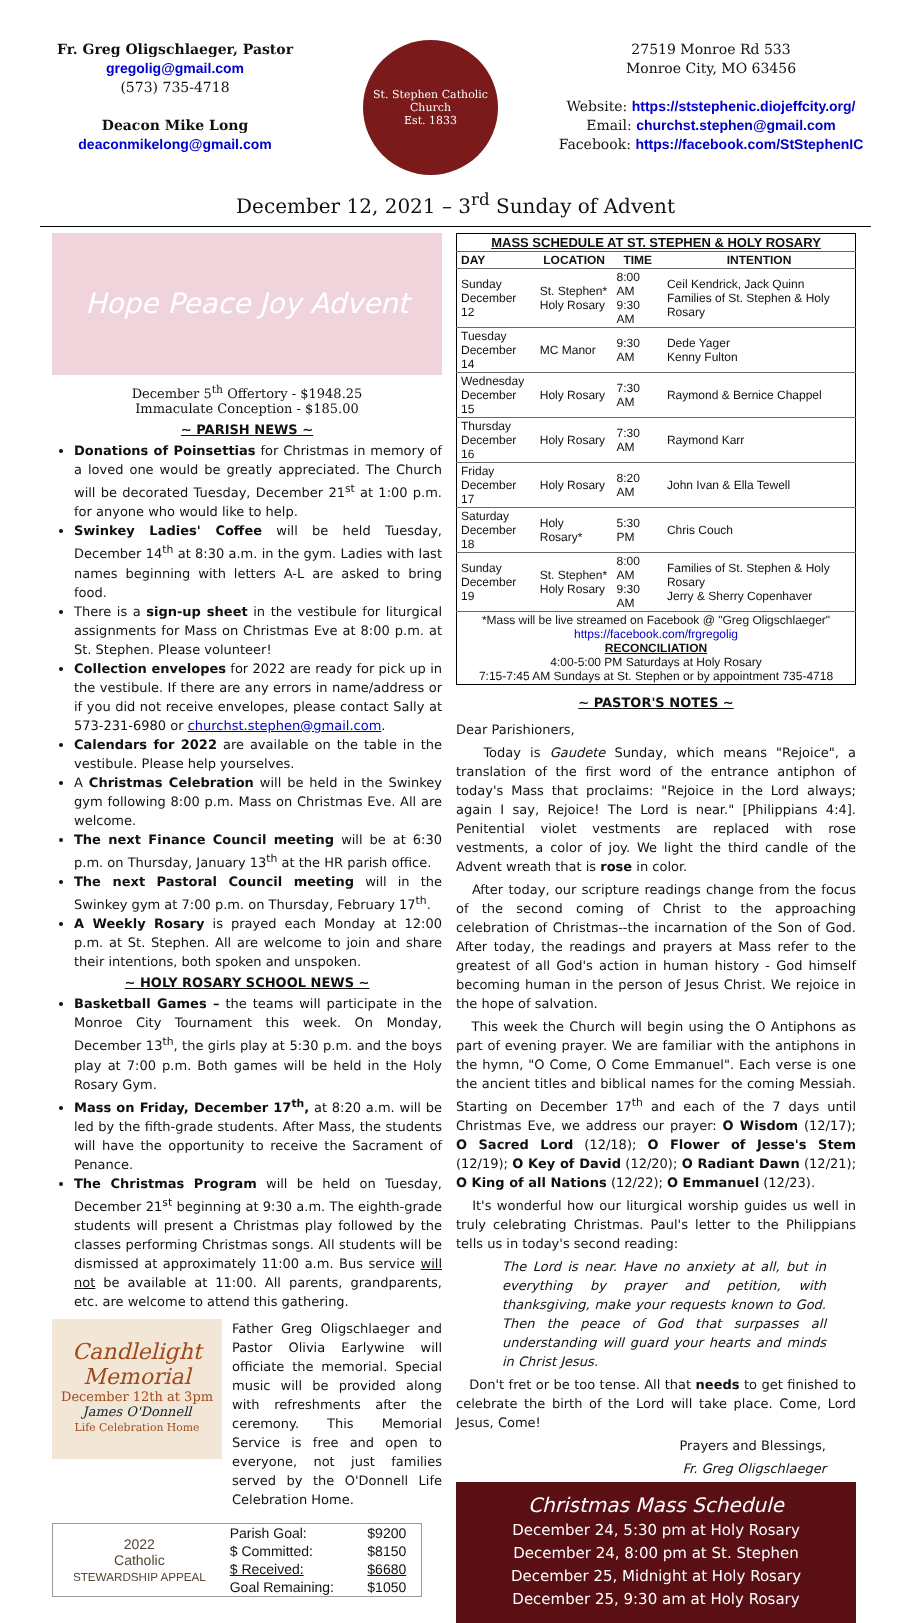Fr. Greg Oligschlaeger, Pastor
gregolig@gmail.com
(573) 735-4718
Deacon Mike Long
deaconmikelong@gmail.com
St. Stephen Catholic Church
Est. 1833
27519 Monroe Rd 533
Monroe City, MO 63456
Website: https://ststephenic.diojeffcity.org/
Email: churchst.stephen@gmail.com
Facebook: https://facebook.com/StStephenIC
December 12, 2021 – 3<sup>rd</sup> Sunday of Advent
Hope Peace Joy Advent
December 5<sup>th</sup> Offertory - $1948.25
Immaculate Conception - $185.00
~ PARISH NEWS ~
Donations of Poinsettias for Christmas in memory of a loved one would be greatly appreciated. The Church will be decorated Tuesday, December 21<sup>st</sup> at 1:00 p.m. for anyone who would like to help.
Swinkey Ladies' Coffee will be held Tuesday, December 14<sup>th</sup> at 8:30 a.m. in the gym. Ladies with last names beginning with letters A-L are asked to bring food.
There is a sign-up sheet in the vestibule for liturgical assignments for Mass on Christmas Eve at 8:00 p.m. at St. Stephen. Please volunteer!
Collection envelopes for 2022 are ready for pick up in the vestibule. If there are any errors in name/address or if you did not receive envelopes, please contact Sally at 573-231-6980 or churchst.stephen@gmail.com.
Calendars for 2022 are available on the table in the vestibule. Please help yourselves.
A Christmas Celebration will be held in the Swinkey gym following 8:00 p.m. Mass on Christmas Eve. All are welcome.
The next Finance Council meeting will be at 6:30 p.m. on Thursday, January 13<sup>th</sup> at the HR parish office.
The next Pastoral Council meeting will in the Swinkey gym at 7:00 p.m. on Thursday, February 17<sup>th</sup>.
A Weekly Rosary is prayed each Monday at 12:00 p.m. at St. Stephen. All are welcome to join and share their intentions, both spoken and unspoken.
~ HOLY ROSARY SCHOOL NEWS ~
Basketball Games – the teams will participate in the Monroe City Tournament this week. On Monday, December 13<sup>th</sup>, the girls play at 5:30 p.m. and the boys play at 7:00 p.m. Both games will be held in the Holy Rosary Gym.
Mass on Friday, December 17<sup>th</sup>, at 8:20 a.m. will be led by the fifth-grade students. After Mass, the students will have the opportunity to receive the Sacrament of Penance.
The Christmas Program will be held on Tuesday, December 21<sup>st</sup> beginning at 9:30 a.m. The eighth-grade students will present a Christmas play followed by the classes performing Christmas songs. All students will be dismissed at approximately 11:00 a.m. Bus service will not be available at 11:00. All parents, grandparents, etc. are welcome to attend this gathering.
Candlelight Memorial
December 12th at 3pm
James O'Donnell
Life Celebration Home
Father Greg Oligschlaeger and Pastor Olivia Earlywine will officiate the memorial. Special music will be provided along with refreshments after the ceremony. This Memorial Service is free and open to everyone, not just families served by the O'Donnell Life Celebration Home.
| 2022 Catholic STEWARDSHIP APPEAL | Parish Goal: | $9200 |
| | $ Committed: | $8150 |
| | $ Received: | $6680 |
| | Goal Remaining: | $1050 |
| MASS SCHEDULE AT ST. STEPHEN & HOLY ROSARY | | | |
| --- | --- | --- | --- |
| DAY | LOCATION | TIME | INTENTION |
| Sunday December 12 | St. Stephen* Holy Rosary | 8:00 AM 9:30 AM | Ceil Kendrick, Jack Quinn Families of St. Stephen & Holy Rosary |
| Tuesday December 14 | MC Manor | 9:30 AM | Dede Yager Kenny Fulton |
| Wednesday December 15 | Holy Rosary | 7:30 AM | Raymond & Bernice Chappel |
| Thursday December 16 | Holy Rosary | 7:30 AM | Raymond Karr |
| Friday December 17 | Holy Rosary | 8:20 AM | John Ivan & Ella Tewell |
| Saturday December 18 | Holy Rosary* | 5:30 PM | Chris Couch |
| Sunday December 19 | St. Stephen* Holy Rosary | 8:00 AM 9:30 AM | Families of St. Stephen & Holy Rosary Jerry & Sherry Copenhaver |
| *Mass will be live streamed on Facebook @ "Greg Oligschlaeger" https://facebook.com/frgregolig RECONCILIATION 4:00-5:00 PM Saturdays at Holy Rosary 7:15-7:45 AM Sundays at St. Stephen or by appointment 735-4718 | | | |
~ PASTOR'S NOTES ~
Dear Parishioners,
Today is Gaudete Sunday, which means "Rejoice", a translation of the first word of the entrance antiphon of today's Mass that proclaims: "Rejoice in the Lord always; again I say, Rejoice! The Lord is near." [Philippians 4:4]. Penitential violet vestments are replaced with rose vestments, a color of joy. We light the third candle of the Advent wreath that is rose in color.
After today, our scripture readings change from the focus of the second coming of Christ to the approaching celebration of Christmas--the incarnation of the Son of God. After today, the readings and prayers at Mass refer to the greatest of all God's action in human history - God himself becoming human in the person of Jesus Christ. We rejoice in the hope of salvation.
This week the Church will begin using the O Antiphons as part of evening prayer. We are familiar with the antiphons in the hymn, "O Come, O Come Emmanuel". Each verse is one the ancient titles and biblical names for the coming Messiah. Starting on December 17<sup>th</sup> and each of the 7 days until Christmas Eve, we address our prayer: O Wisdom (12/17); O Sacred Lord (12/18); O Flower of Jesse's Stem (12/19); O Key of David (12/20); O Radiant Dawn (12/21); O King of all Nations (12/22); O Emmanuel (12/23).
It's wonderful how our liturgical worship guides us well in truly celebrating Christmas. Paul's letter to the Philippians tells us in today's second reading:
The Lord is near. Have no anxiety at all, but in everything by prayer and petition, with thanksgiving, make your requests known to God. Then the peace of God that surpasses all understanding will guard your hearts and minds in Christ Jesus.
Don't fret or be too tense. All that needs to get finished to celebrate the birth of the Lord will take place. Come, Lord Jesus, Come!
Prayers and Blessings,
Fr. Greg Oligschlaeger
Christmas Mass Schedule
December 24, 5:30 pm at Holy Rosary
December 24, 8:00 pm at St. Stephen
December 25, Midnight at Holy Rosary
December 25, 9:30 am at Holy Rosary